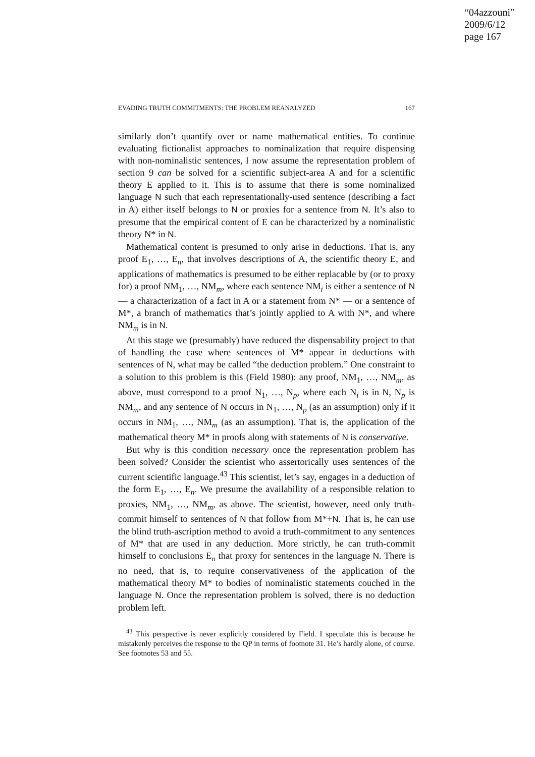“04azzouni”
2009/6/12
page 167
EVADING TRUTH COMMITMENTS: THE PROBLEM REANALYZED 167
similarly don’t quantify over or name mathematical entities. To continue evaluating fictionalist approaches to nominalization that require dispensing with non-nominalistic sentences, I now assume the representation problem of section 9 can be solved for a scientific subject-area A and for a scientific theory E applied to it. This is to assume that there is some nominalized language N such that each representationally-used sentence (describing a fact in A) either itself belongs to N or proxies for a sentence from N. It’s also to presume that the empirical content of E can be characterized by a nominalistic theory N* in N.
Mathematical content is presumed to only arise in deductions. That is, any proof E<sub>1</sub>, …, E<sub>n</sub>, that involves descriptions of A, the scientific theory E, and applications of mathematics is presumed to be either replacable by (or to proxy for) a proof NM<sub>1</sub>, …, NM<sub>m</sub>, where each sentence NM<sub>i</sub> is either a sentence of N — a characterization of a fact in A or a statement from N* — or a sentence of M*, a branch of mathematics that’s jointly applied to A with N*, and where NM<sub>m</sub> is in N.
At this stage we (presumably) have reduced the dispensability project to that of handling the case where sentences of M* appear in deductions with sentences of N, what may be called “the deduction problem.” One constraint to a solution to this problem is this (Field 1980): any proof, NM<sub>1</sub>, …, NM<sub>m</sub>, as above, must correspond to a proof N<sub>1</sub>, …, N<sub>p</sub>, where each N<sub>i</sub> is in N, N<sub>p</sub> is NM<sub>m</sub>, and any sentence of N occurs in N<sub>1</sub>, …, N<sub>p</sub> (as an assumption) only if it occurs in NM<sub>1</sub>, …, NM<sub>m</sub> (as an assumption). That is, the application of the mathematical theory M* in proofs along with statements of N is conservative.
But why is this condition necessary once the representation problem has been solved? Consider the scientist who assertorically uses sentences of the current scientific language.<sup>43</sup> This scientist, let’s say, engages in a deduction of the form E<sub>1</sub>, …, E<sub>n</sub>. We presume the availability of a responsible relation to proxies, NM<sub>1</sub>, …, NM<sub>m</sub>, as above. The scientist, however, need only truth-commit himself to sentences of N that follow from M*+N. That is, he can use the blind truth-ascription method to avoid a truth-commitment to any sentences of M* that are used in any deduction. More strictly, he can truth-commit himself to conclusions E<sub>n</sub> that proxy for sentences in the language N. There is no need, that is, to require conservativeness of the application of the mathematical theory M* to bodies of nominalistic statements couched in the language N. Once the representation problem is solved, there is no deduction problem left.
<sup>43</sup> This perspective is never explicitly considered by Field. I speculate this is because he mistakenly perceives the response to the QP in terms of footnote 31. He’s hardly alone, of course. See footnotes 53 and 55.